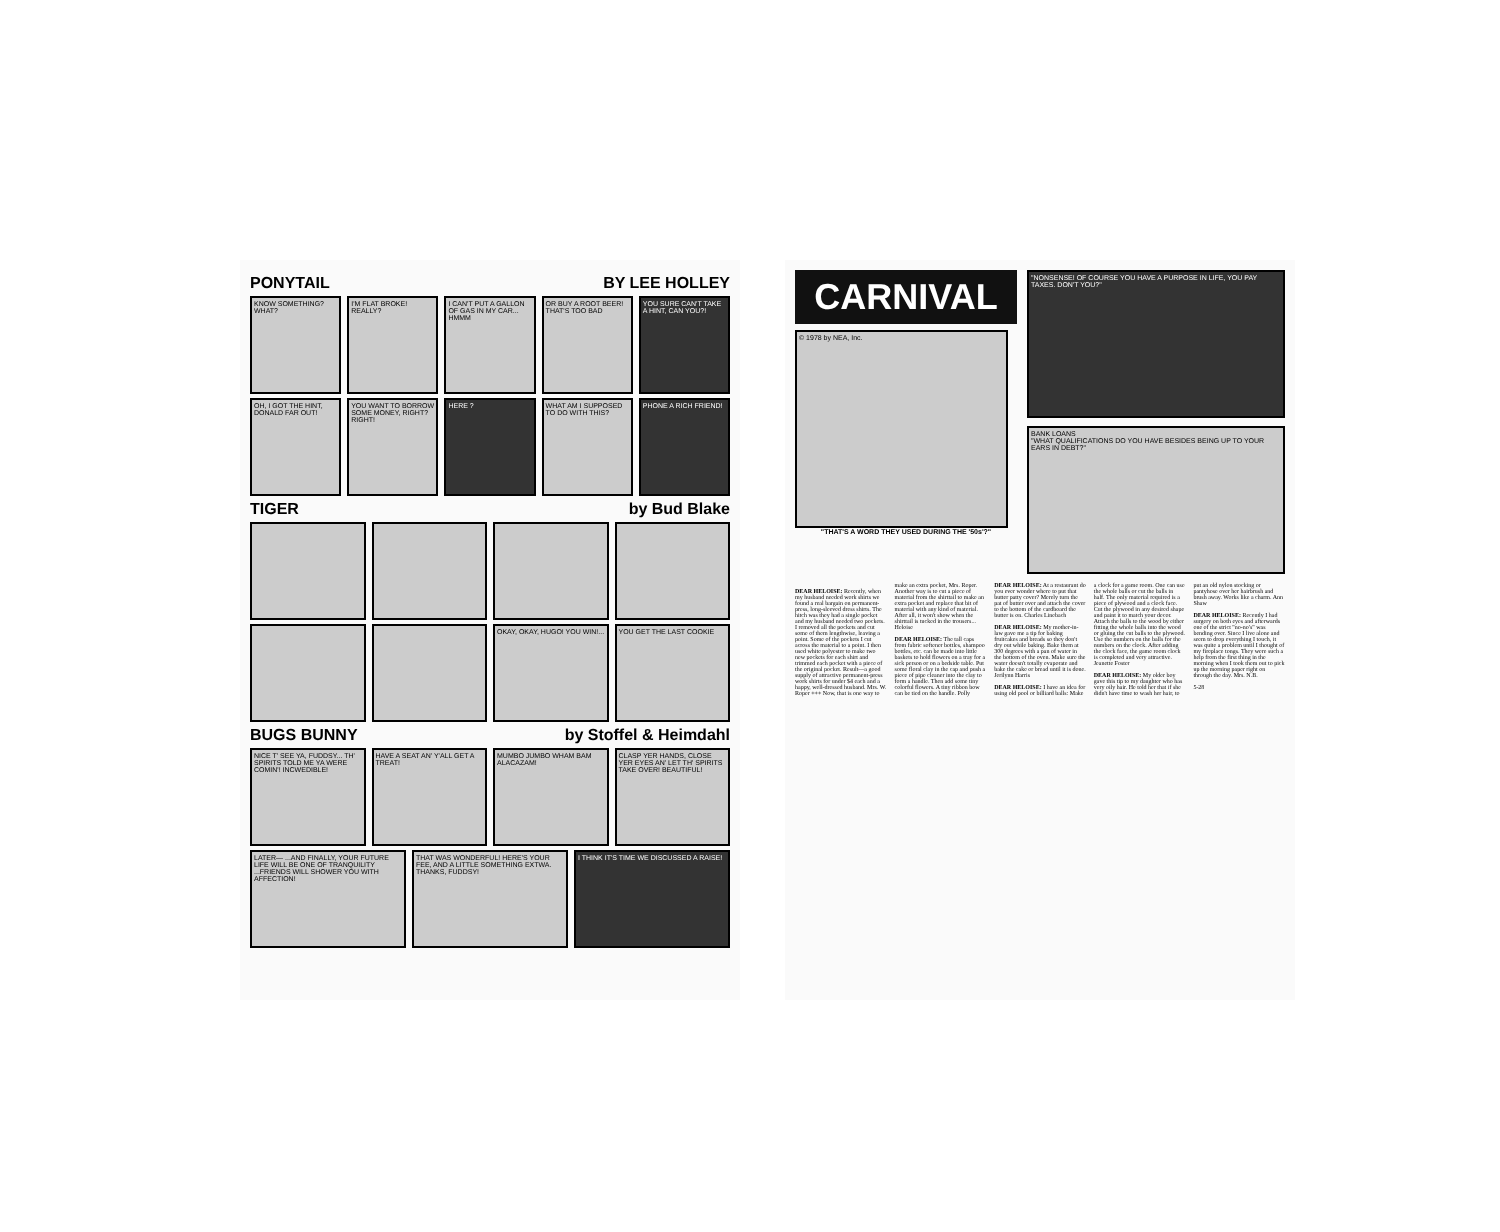PONYTAIL BY LEE HOLLEY
KNOW SOMETHING? WHAT? I'M FLAT BROKE! REALLY? I CAN'T PUT A GALLON OF GAS IN MY CAR... HMMM
OR BUY A ROOT BEER! THAT'S TOO BAD
YOU SURE CAN'T TAKE A HINT, CAN YOU?!
OH, I GOT THE HINT, DONALD FAR OUT!
YOU WANT TO BORROW SOME MONEY, RIGHT? RIGHT!
HERE ? WHAT AM I SUPPOSED TO DO WITH THIS?
PHONE A RICH FRIEND!
TIGER by Bud Blake
OKAY, OKAY, HUGO! YOU WIN!... YOU GET THE LAST COOKIE
BUGS BUNNY by Stoffel & Heimdahl
NICE T' SEE YA, FUDDSY... TH' SPIRITS TOLD ME YA WERE COMIN'! INCWEDIBLE!
HAVE A SEAT AN' Y'ALL GET A TREAT!
MUMBO JUMBO WHAM BAM ALACAZAM! CLASP YER HANDS, CLOSE YER EYES AN' LET TH' SPIRITS TAKE OVER! BEAUTIFUL!
LATER— ...AND FINALLY, YOUR FUTURE LIFE WILL BE ONE OF TRANQUILITY ...FRIENDS WILL SHOWER YOU WITH AFFECTION!
THAT WAS WONDERFUL! HERE'S YOUR FEE, AND A LITTLE SOMETHING EXTWA. THANKS, FUDDSY!
I THINK IT'S TIME WE DISCUSSED A RAISE!
CARNIVAL
© 1978 by NEA, Inc.
"THAT'S A WORD THEY USED DURING THE '50s'?"
"NONSENSE! OF COURSE YOU HAVE A PURPOSE IN LIFE, YOU PAY TAXES. DON'T YOU?"
BANK LOANS
"WHAT QUALIFICATIONS DO YOU HAVE BESIDES BEING UP TO YOUR EARS IN DEBT?"
DEAR HELOISE: Recently, when my husband needed work shirts we found a real bargain on permanent-press, long-sleeved dress shirts. The hitch was they had a single pocket and my husband needed two pockets. I removed all the pockets and cut some of them lengthwise, leaving a point. Some of the pockets I cut across the material to a point. I then used white polyester to make two new pockets for each shirt and trimmed each pocket with a piece of the original pocket. Result—a good supply of attractive permanent-press work shirts for under $4 each and a happy, well-dressed husband. Mrs. W. Roper +++ Now, that is one way to make an extra pocket, Mrs. Roper. Another way is to cut a piece of material from the shirttail to make an extra pocket and replace that bit of material with any kind of material. After all, it won't show when the shirttail is tucked in the trousers... Heloise
DEAR HELOISE: The tall caps from fabric softener bottles, shampoo bottles, etc. can be made into little baskets to hold flowers on a tray for a sick person or on a bedside table. Put some floral clay in the cap and push a piece of pipe cleaner into the clay to form a handle. Then add some tiny colorful flowers. A tiny ribbon bow can be tied on the handle. Polly
DEAR HELOISE: At a restaurant do you ever wonder where to put that butter patty cover? Merely turn the pat of butter over and attach the cover to the bottom of the cardboard the butter is on. Charles Linebach
DEAR HELOISE: My mother-in-law gave me a tip for baking fruitcakes and breads so they don't dry out while baking. Bake them at 300 degrees with a pan of water in the bottom of the oven. Make sure the water doesn't totally evaporate and bake the cake or bread until it is done. Jerilynn Harris
DEAR HELOISE: I have an idea for using old pool or billiard balls: Make a clock for a game room. One can use the whole balls or cut the balls in half. The only material required is a piece of plywood and a clock face. Cut the plywood in any desired shape and paint it to match your decor. Attach the balls to the wood by either fitting the whole balls into the wood or gluing the cut balls to the plywood. Use the numbers on the balls for the numbers on the clock. After adding the clock face, the game room clock is completed and very attractive. Jeanette Foster
DEAR HELOISE: My older boy gave this tip to my daughter who has very oily hair. He told her that if she didn't have time to wash her hair, to put an old nylon stocking or pantyhose over her hairbrush and brush away. Works like a charm. Ann Shaw
DEAR HELOISE: Recently I had surgery on both eyes and afterwards one of the strict "no-no's" was bending over. Since I live alone and seem to drop everything I touch, it was quite a problem until I thought of my fireplace tongs. They were such a help from the first thing in the morning when I took them out to pick up the morning paper right on through the day. Mrs. N.B.
5-28